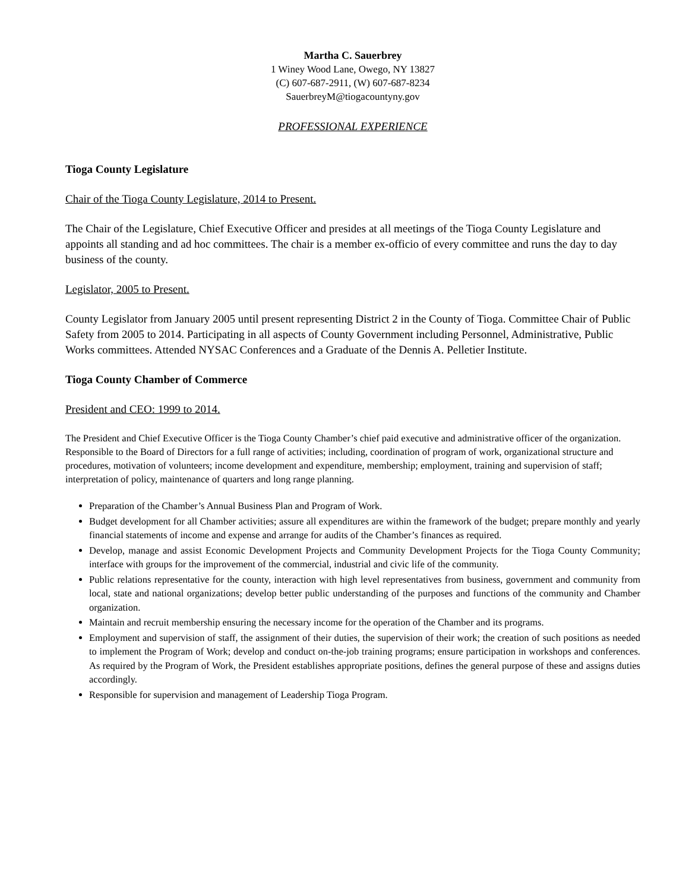Martha C. Sauerbrey
1 Winey Wood Lane, Owego, NY 13827
(C) 607-687-2911, (W) 607-687-8234
SauerbreyM@tiogacountyny.gov
PROFESSIONAL EXPERIENCE
Tioga County Legislature
Chair of the Tioga County Legislature, 2014 to Present.
The Chair of the Legislature, Chief Executive Officer and presides at all meetings of the Tioga County Legislature and appoints all standing and ad hoc committees. The chair is a member ex-officio of every committee and runs the day to day business of the county.
Legislator, 2005 to Present.
County Legislator from January 2005 until present representing District 2 in the County of Tioga. Committee Chair of Public Safety from 2005 to 2014. Participating in all aspects of County Government including Personnel, Administrative, Public Works committees. Attended NYSAC Conferences and a Graduate of the Dennis A. Pelletier Institute.
Tioga County Chamber of Commerce
President and CEO: 1999 to 2014.
The President and Chief Executive Officer is the Tioga County Chamber’s chief paid executive and administrative officer of the organization. Responsible to the Board of Directors for a full range of activities; including, coordination of program of work, organizational structure and procedures, motivation of volunteers; income development and expenditure, membership; employment, training and supervision of staff; interpretation of policy, maintenance of quarters and long range planning.
Preparation of the Chamber’s Annual Business Plan and Program of Work.
Budget development for all Chamber activities; assure all expenditures are within the framework of the budget; prepare monthly and yearly financial statements of income and expense and arrange for audits of the Chamber’s finances as required.
Develop, manage and assist Economic Development Projects and Community Development Projects for the Tioga County Community; interface with groups for the improvement of the commercial, industrial and civic life of the community.
Public relations representative for the county, interaction with high level representatives from business, government and community from local, state and national organizations; develop better public understanding of the purposes and functions of the community and Chamber organization.
Maintain and recruit membership ensuring the necessary income for the operation of the Chamber and its programs.
Employment and supervision of staff, the assignment of their duties, the supervision of their work; the creation of such positions as needed to implement the Program of Work; develop and conduct on-the-job training programs; ensure participation in workshops and conferences. As required by the Program of Work, the President establishes appropriate positions, defines the general purpose of these and assigns duties accordingly.
Responsible for supervision and management of Leadership Tioga Program.